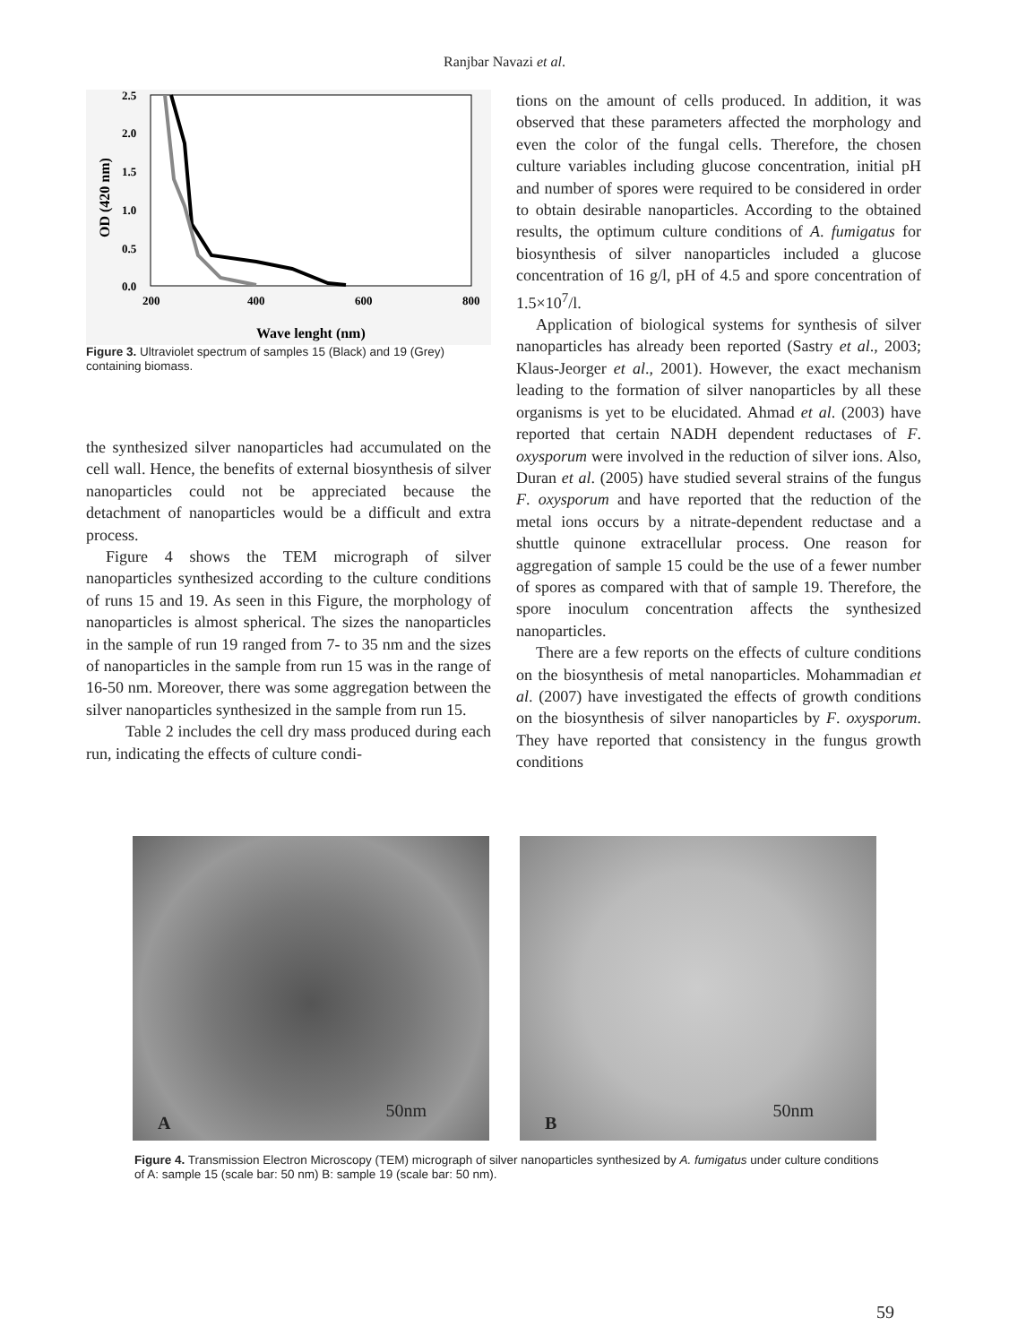Ranjbar Navazi et al.
2.5
2.0
1.5
1.0
0.5
0.0
200
400
600
800
Wave lenght (nm)
OD (420 nm)
Figure 3. Ultraviolet spectrum of samples 15 (Black) and 19 (Grey) containing biomass.
the synthesized silver nanoparticles had accumulated on the cell wall. Hence, the benefits of external biosynthesis of silver nanoparticles could not be appreciated because the detachment of nanoparticles would be a difficult and extra process.
Figure 4 shows the TEM micrograph of silver nanoparticles synthesized according to the culture conditions of runs 15 and 19. As seen in this Figure, the morphology of nanoparticles is almost spherical. The sizes the nanoparticles in the sample of run 19 ranged from 7- to 35 nm and the sizes of nanoparticles in the sample from run 15 was in the range of 16-50 nm. Moreover, there was some aggregation between the silver nanoparticles synthesized in the sample from run 15.
Table 2 includes the cell dry mass produced during each run, indicating the effects of culture condi-
tions on the amount of cells produced. In addition, it was observed that these parameters affected the morphology and even the color of the fungal cells. Therefore, the chosen culture variables including glucose concentration, initial pH and number of spores were required to be considered in order to obtain desirable nanoparticles. According to the obtained results, the optimum culture conditions of A. fumigatus for biosynthesis of silver nanoparticles included a glucose concentration of 16 g/l, pH of 4.5 and spore concentration of 1.5×10<sup>7</sup>/l.
Application of biological systems for synthesis of silver nanoparticles has already been reported (Sastry et al., 2003; Klaus-Jeorger et al., 2001). However, the exact mechanism leading to the formation of silver nanoparticles by all these organisms is yet to be elucidated. Ahmad et al. (2003) have reported that certain NADH dependent reductases of F. oxysporum were involved in the reduction of silver ions. Also, Duran et al. (2005) have studied several strains of the fungus F. oxysporum and have reported that the reduction of the metal ions occurs by a nitrate-dependent reductase and a shuttle quinone extracellular process. One reason for aggregation of sample 15 could be the use of a fewer number of spores as compared with that of sample 19. Therefore, the spore inoculum concentration affects the synthesized nanoparticles.
There are a few reports on the effects of culture conditions on the biosynthesis of metal nanoparticles. Mohammadian et al. (2007) have investigated the effects of growth conditions on the biosynthesis of silver nanoparticles by F. oxysporum. They have reported that consistency in the fungus growth conditions
A
50nm
B
50nm
Figure 4. Transmission Electron Microscopy (TEM) micrograph of silver nanoparticles synthesized by A. fumigatus under culture conditions of A: sample 15 (scale bar: 50 nm) B: sample 19 (scale bar: 50 nm).
59